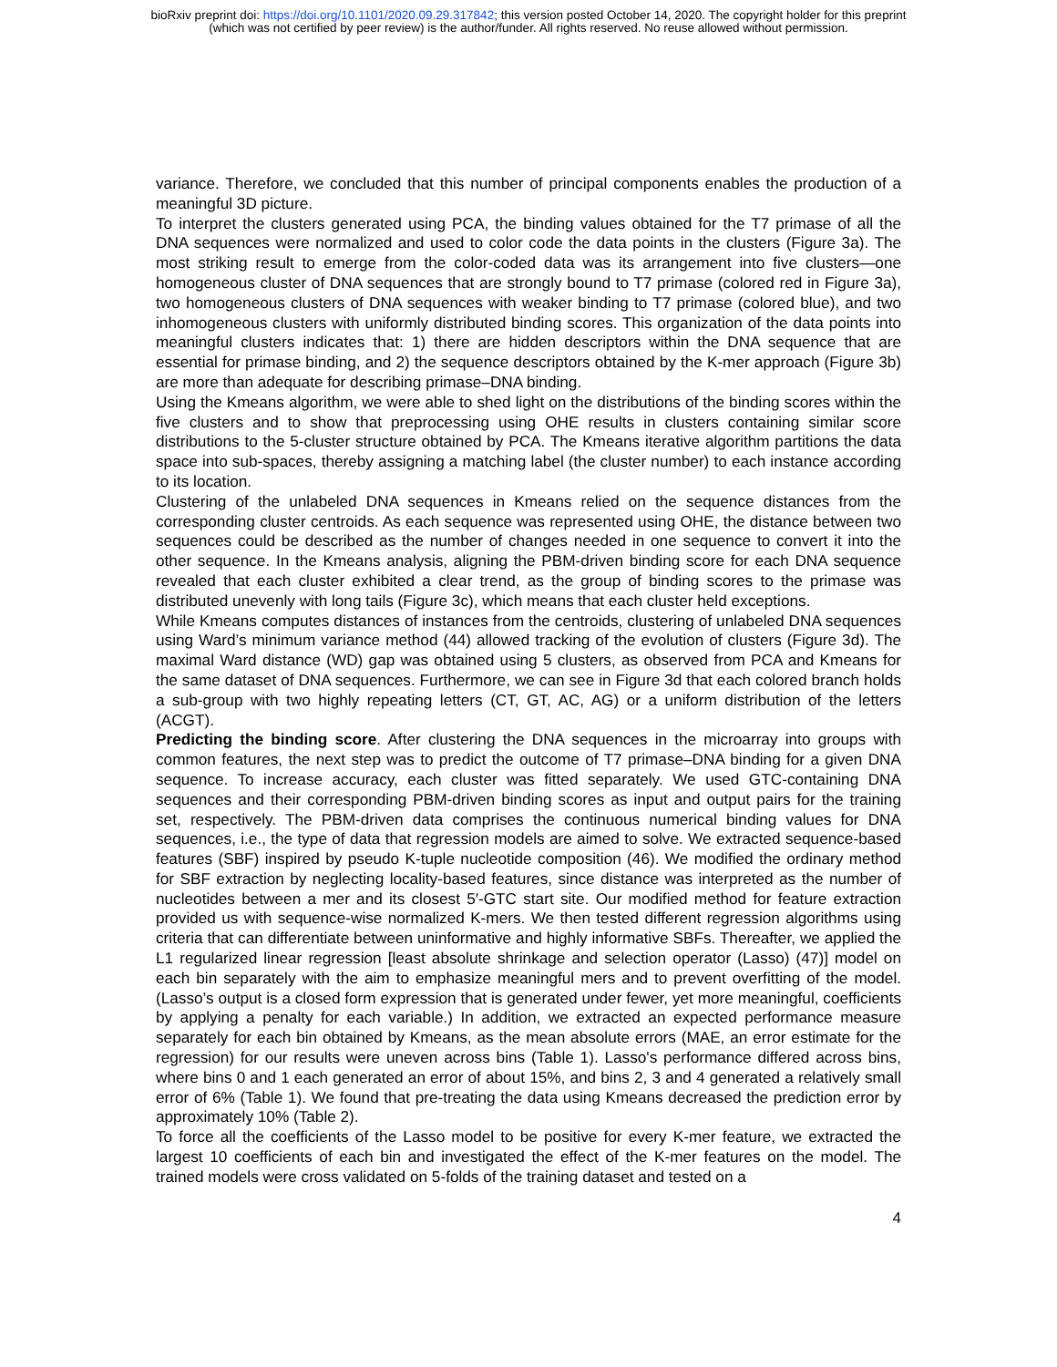bioRxiv preprint doi: https://doi.org/10.1101/2020.09.29.317842; this version posted October 14, 2020. The copyright holder for this preprint
(which was not certified by peer review) is the author/funder. All rights reserved. No reuse allowed without permission.
variance. Therefore, we concluded that this number of principal components enables the production of a meaningful 3D picture.
To interpret the clusters generated using PCA, the binding values obtained for the T7 primase of all the DNA sequences were normalized and used to color code the data points in the clusters (Figure 3a). The most striking result to emerge from the color-coded data was its arrangement into five clusters—one homogeneous cluster of DNA sequences that are strongly bound to T7 primase (colored red in Figure 3a), two homogeneous clusters of DNA sequences with weaker binding to T7 primase (colored blue), and two inhomogeneous clusters with uniformly distributed binding scores. This organization of the data points into meaningful clusters indicates that: 1) there are hidden descriptors within the DNA sequence that are essential for primase binding, and 2) the sequence descriptors obtained by the K-mer approach (Figure 3b) are more than adequate for describing primase–DNA binding.
Using the Kmeans algorithm, we were able to shed light on the distributions of the binding scores within the five clusters and to show that preprocessing using OHE results in clusters containing similar score distributions to the 5-cluster structure obtained by PCA. The Kmeans iterative algorithm partitions the data space into sub-spaces, thereby assigning a matching label (the cluster number) to each instance according to its location.
Clustering of the unlabeled DNA sequences in Kmeans relied on the sequence distances from the corresponding cluster centroids. As each sequence was represented using OHE, the distance between two sequences could be described as the number of changes needed in one sequence to convert it into the other sequence. In the Kmeans analysis, aligning the PBM-driven binding score for each DNA sequence revealed that each cluster exhibited a clear trend, as the group of binding scores to the primase was distributed unevenly with long tails (Figure 3c), which means that each cluster held exceptions.
While Kmeans computes distances of instances from the centroids, clustering of unlabeled DNA sequences using Ward’s minimum variance method (44) allowed tracking of the evolution of clusters (Figure 3d). The maximal Ward distance (WD) gap was obtained using 5 clusters, as observed from PCA and Kmeans for the same dataset of DNA sequences. Furthermore, we can see in Figure 3d that each colored branch holds a sub-group with two highly repeating letters (CT, GT, AC, AG) or a uniform distribution of the letters (ACGT).
Predicting the binding score. After clustering the DNA sequences in the microarray into groups with common features, the next step was to predict the outcome of T7 primase–DNA binding for a given DNA sequence. To increase accuracy, each cluster was fitted separately. We used GTC-containing DNA sequences and their corresponding PBM-driven binding scores as input and output pairs for the training set, respectively. The PBM-driven data comprises the continuous numerical binding values for DNA sequences, i.e., the type of data that regression models are aimed to solve. We extracted sequence-based features (SBF) inspired by pseudo K-tuple nucleotide composition (46). We modified the ordinary method for SBF extraction by neglecting locality-based features, since distance was interpreted as the number of nucleotides between a mer and its closest 5′-GTC start site. Our modified method for feature extraction provided us with sequence-wise normalized K-mers. We then tested different regression algorithms using criteria that can differentiate between uninformative and highly informative SBFs. Thereafter, we applied the L1 regularized linear regression [least absolute shrinkage and selection operator (Lasso) (47)] model on each bin separately with the aim to emphasize meaningful mers and to prevent overfitting of the model. (Lasso’s output is a closed form expression that is generated under fewer, yet more meaningful, coefficients by applying a penalty for each variable.) In addition, we extracted an expected performance measure separately for each bin obtained by Kmeans, as the mean absolute errors (MAE, an error estimate for the regression) for our results were uneven across bins (Table 1). Lasso's performance differed across bins, where bins 0 and 1 each generated an error of about 15%, and bins 2, 3 and 4 generated a relatively small error of 6% (Table 1). We found that pre-treating the data using Kmeans decreased the prediction error by approximately 10% (Table 2).
To force all the coefficients of the Lasso model to be positive for every K-mer feature, we extracted the largest 10 coefficients of each bin and investigated the effect of the K-mer features on the model. The trained models were cross validated on 5-folds of the training dataset and tested on a
4